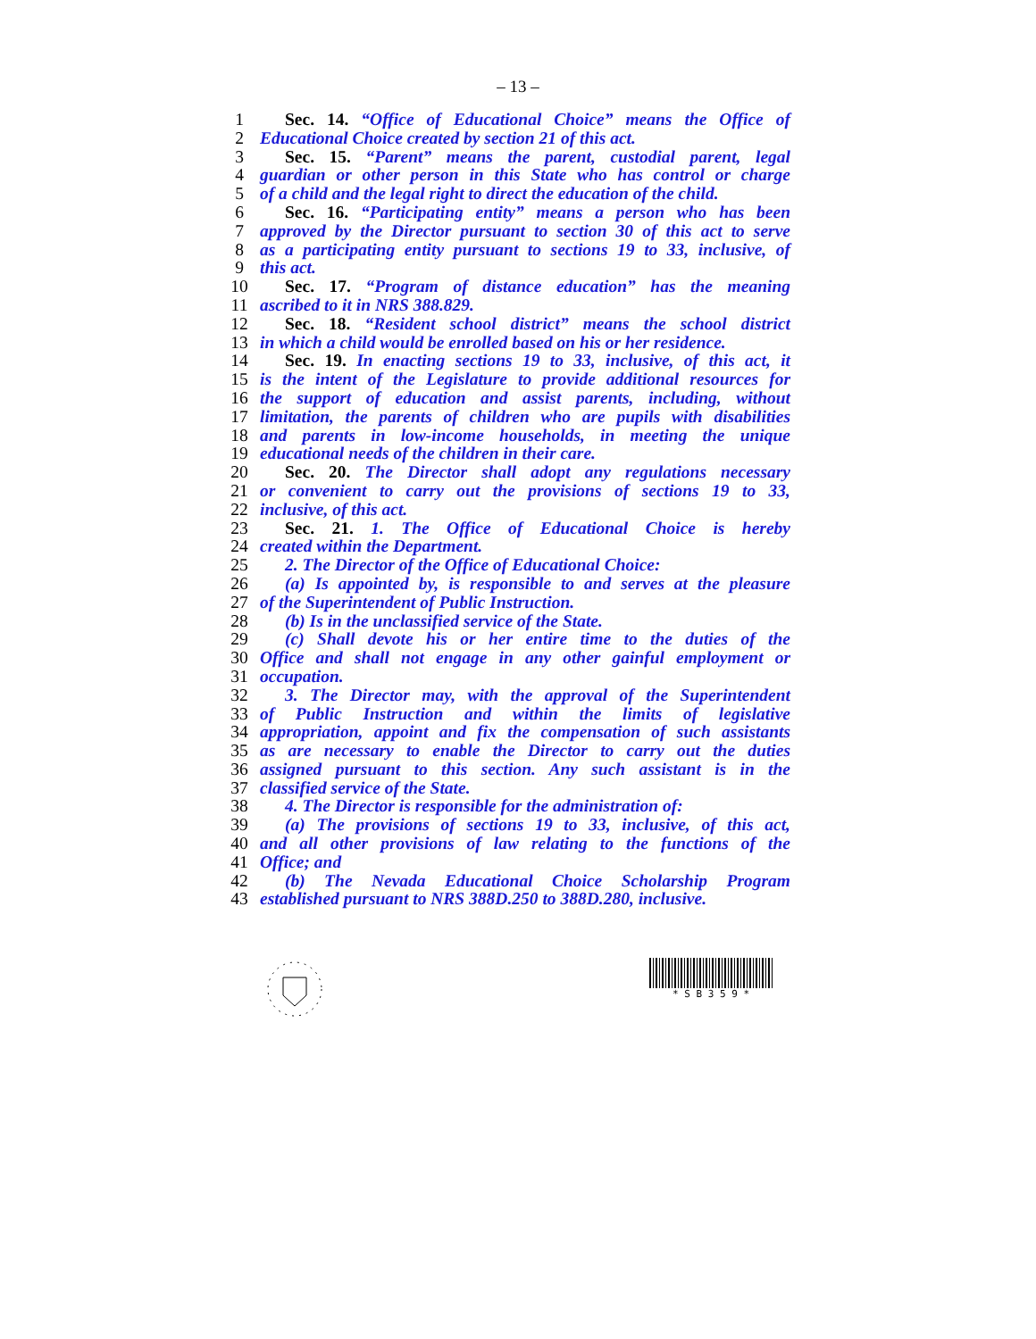– 13 –
1 Sec. 14. “Office of Educational Choice” means the Office of
2 Educational Choice created by section 21 of this act.
3 Sec. 15. “Parent” means the parent, custodial parent, legal
4 guardian or other person in this State who has control or charge
5 of a child and the legal right to direct the education of the child.
6 Sec. 16. “Participating entity” means a person who has been
7 approved by the Director pursuant to section 30 of this act to serve
8 as a participating entity pursuant to sections 19 to 33, inclusive, of
9 this act.
10 Sec. 17. “Program of distance education” has the meaning
11 ascribed to it in NRS 388.829.
12 Sec. 18. “Resident school district” means the school district
13 in which a child would be enrolled based on his or her residence.
14 Sec. 19. In enacting sections 19 to 33, inclusive, of this act, it
15 is the intent of the Legislature to provide additional resources for
16 the support of education and assist parents, including, without
17 limitation, the parents of children who are pupils with disabilities
18 and parents in low-income households, in meeting the unique
19 educational needs of the children in their care.
20 Sec. 20. The Director shall adopt any regulations necessary
21 or convenient to carry out the provisions of sections 19 to 33,
22 inclusive, of this act.
23 Sec. 21. 1. The Office of Educational Choice is hereby
24 created within the Department.
25 2. The Director of the Office of Educational Choice:
26 (a) Is appointed by, is responsible to and serves at the pleasure
27 of the Superintendent of Public Instruction.
28 (b) Is in the unclassified service of the State.
29 (c) Shall devote his or her entire time to the duties of the
30 Office and shall not engage in any other gainful employment or
31 occupation.
32 3. The Director may, with the approval of the Superintendent
33 of Public Instruction and within the limits of legislative
34 appropriation, appoint and fix the compensation of such assistants
35 as are necessary to enable the Director to carry out the duties
36 assigned pursuant to this section. Any such assistant is in the
37 classified service of the State.
38 4. The Director is responsible for the administration of:
39 (a) The provisions of sections 19 to 33, inclusive, of this act,
40 and all other provisions of law relating to the functions of the
41 Office; and
42 (b) The Nevada Educational Choice Scholarship Program
43 established pursuant to NRS 388D.250 to 388D.280, inclusive.
* S B 3 5 9 *